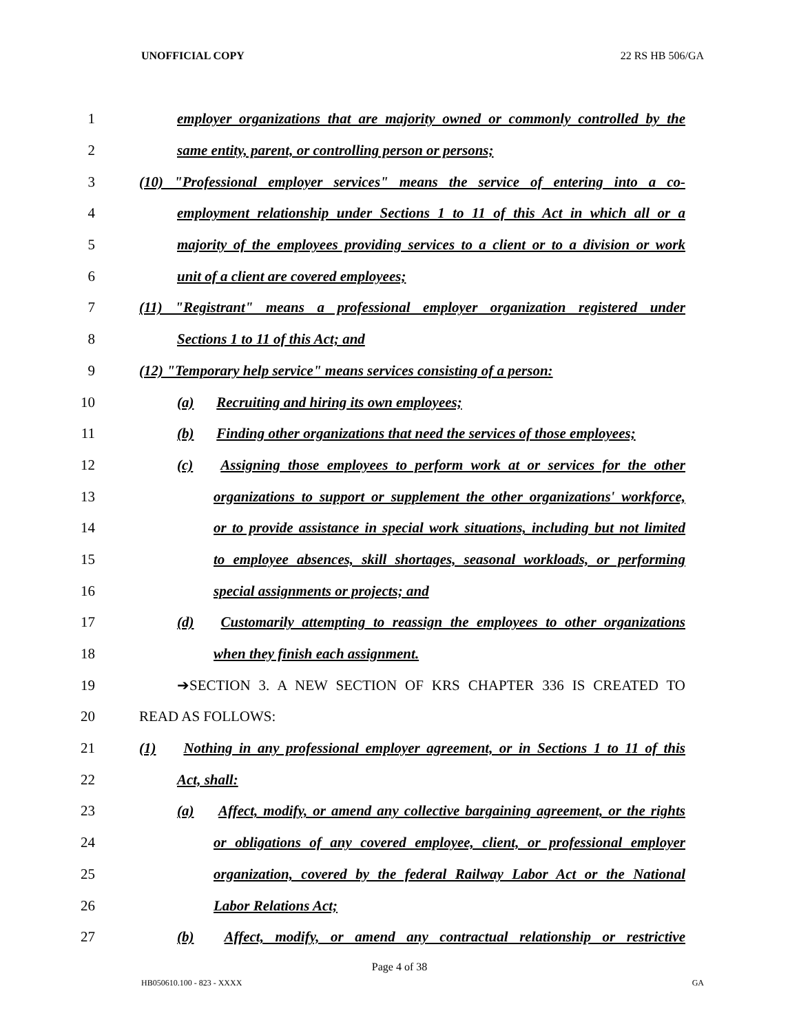UNOFFICIAL COPY 22 RS HB 506/GA
1
employer organizations that are majority owned or commonly controlled by the
2 same entity, parent, or controlling person or persons;
3
(10) "Professional employer services" means the service of entering into a co-
4
employment relationship under Sections 1 to 11 of this Act in which all or a
5
majority of the employees providing services to a client or to a division or work
6 unit of a client are covered employees;
7
(11) "Registrant" means a professional employer organization registered under
8 Sections 1 to 11 of this Act; and
9
(12) "Temporary help service" means services consisting of a person:
10 (a) Recruiting and hiring its own employees;
11
(b) Finding other organizations that need the services of those employees;
12
(c) Assigning those employees to perform work at or services for the other
13
organizations to support or supplement the other organizations' workforce,
14
or to provide assistance in special work situations, including but not limited
15
to employee absences, skill shortages, seasonal workloads, or performing
16 special assignments or projects; and
17
(d) Customarily attempting to reassign the employees to other organizations
18 when they finish each assignment.
19 ➔SECTION 3. A NEW SECTION OF KRS CHAPTER 336 IS CREATED TO
20 READ AS FOLLOWS:
21
(1) Nothing in any professional employer agreement, or in Sections 1 to 11 of this
22 Act, shall:
23
(a) Affect, modify, or amend any collective bargaining agreement, or the rights
24
or obligations of any covered employee, client, or professional employer
25
organization, covered by the federal Railway Labor Act or the National
26 Labor Relations Act;
27
(b) Affect, modify, or amend any contractual relationship or restrictive
Page 4 of 38
HB050610.100 - 823 - XXXX GA